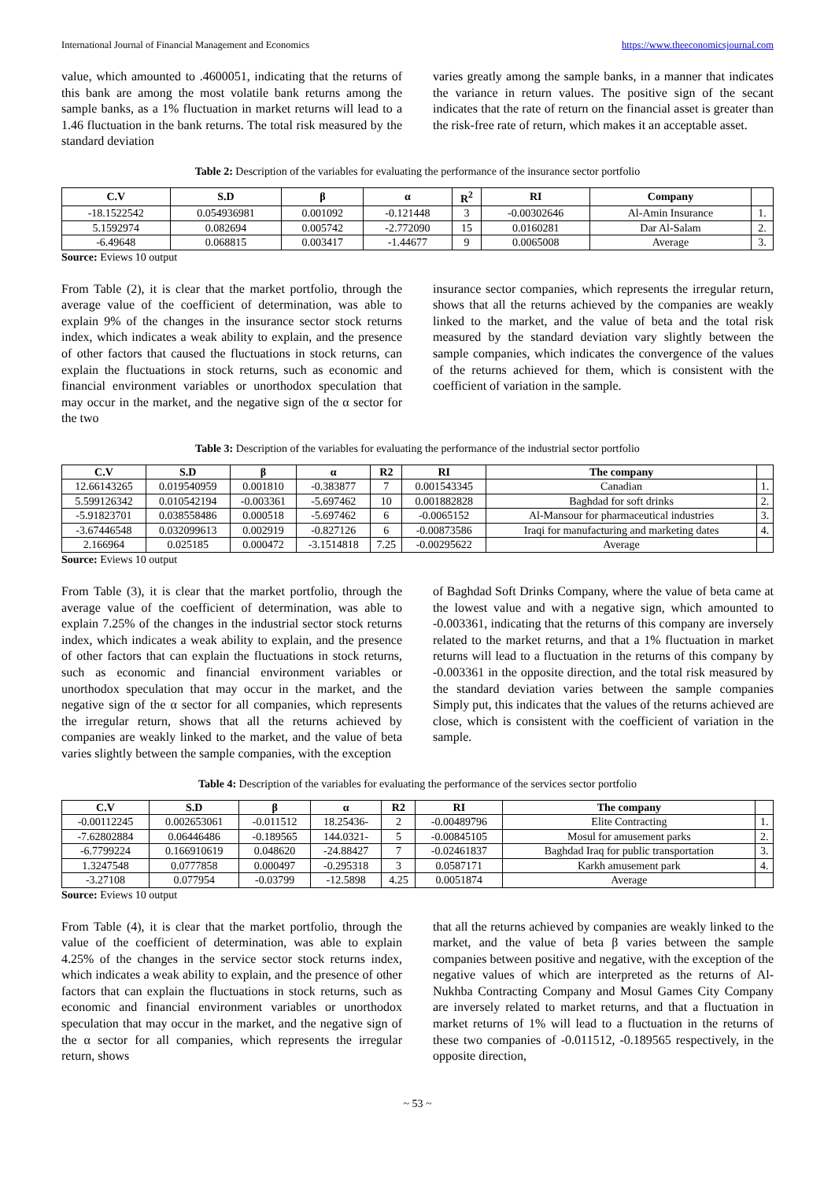International Journal of Financial Management and Economics https://www.theeconomicsjournal.com
value, which amounted to .4600051, indicating that the returns of this bank are among the most volatile bank returns among the sample banks, as a 1% fluctuation in market returns will lead to a 1.46 fluctuation in the bank returns. The total risk measured by the standard deviation
varies greatly among the sample banks, in a manner that indicates the variance in return values. The positive sign of the secant indicates that the rate of return on the financial asset is greater than the risk-free rate of return, which makes it an acceptable asset.
Table 2: Description of the variables for evaluating the performance of the insurance sector portfolio
| C.V | S.D | β | α | R<sup>2</sup> | RI | Company | |
| --- | --- | --- | --- | --- | --- | --- | --- |
| -18.1522542 | 0.054936981 | 0.001092 | -0.121448 | 3 | -0.00302646 | Al-Amin Insurance | 1. |
| 5.1592974 | 0.082694 | 0.005742 | -2.772090 | 15 | 0.0160281 | Dar Al-Salam | 2. |
| -6.49648 | 0.068815 | 0.003417 | -1.44677 | 9 | 0.0065008 | Average | 3. |
Source: Eviews 10 output
From Table (2), it is clear that the market portfolio, through the average value of the coefficient of determination, was able to explain 9% of the changes in the insurance sector stock returns index, which indicates a weak ability to explain, and the presence of other factors that caused the fluctuations in stock returns, can explain the fluctuations in stock returns, such as economic and financial environment variables or unorthodox speculation that may occur in the market, and the negative sign of the α sector for the two
insurance sector companies, which represents the irregular return, shows that all the returns achieved by the companies are weakly linked to the market, and the value of beta and the total risk measured by the standard deviation vary slightly between the sample companies, which indicates the convergence of the values of the returns achieved for them, which is consistent with the coefficient of variation in the sample.
Table 3: Description of the variables for evaluating the performance of the industrial sector portfolio
| C.V | S.D | β | α | R2 | RI | The company | |
| --- | --- | --- | --- | --- | --- | --- | --- |
| 12.66143265 | 0.019540959 | 0.001810 | -0.383877 | 7 | 0.001543345 | Canadian | 1. |
| 5.599126342 | 0.010542194 | -0.003361 | -5.697462 | 10 | 0.001882828 | Baghdad for soft drinks | 2. |
| -5.91823701 | 0.038558486 | 0.000518 | -5.697462 | 6 | -0.0065152 | Al-Mansour for pharmaceutical industries | 3. |
| -3.67446548 | 0.032099613 | 0.002919 | -0.827126 | 6 | -0.00873586 | Iraqi for manufacturing and marketing dates | 4. |
| 2.166964 | 0.025185 | 0.000472 | -3.1514818 | 7.25 | -0.00295622 | Average | |
Source: Eviews 10 output
From Table (3), it is clear that the market portfolio, through the average value of the coefficient of determination, was able to explain 7.25% of the changes in the industrial sector stock returns index, which indicates a weak ability to explain, and the presence of other factors that can explain the fluctuations in stock returns, such as economic and financial environment variables or unorthodox speculation that may occur in the market, and the negative sign of the α sector for all companies, which represents the irregular return, shows that all the returns achieved by companies are weakly linked to the market, and the value of beta varies slightly between the sample companies, with the exception
of Baghdad Soft Drinks Company, where the value of beta came at the lowest value and with a negative sign, which amounted to -0.003361, indicating that the returns of this company are inversely related to the market returns, and that a 1% fluctuation in market returns will lead to a fluctuation in the returns of this company by -0.003361 in the opposite direction, and the total risk measured by the standard deviation varies between the sample companies Simply put, this indicates that the values of the returns achieved are close, which is consistent with the coefficient of variation in the sample.
Table 4: Description of the variables for evaluating the performance of the services sector portfolio
| C.V | S.D | β | α | R2 | RI | The company | |
| --- | --- | --- | --- | --- | --- | --- | --- |
| -0.00112245 | 0.002653061 | -0.011512 | 18.25436- | 2 | -0.00489796 | Elite Contracting | 1. |
| -7.62802884 | 0.06446486 | -0.189565 | 144.0321- | 5 | -0.00845105 | Mosul for amusement parks | 2. |
| -6.7799224 | 0.166910619 | 0.048620 | -24.88427 | 7 | -0.02461837 | Baghdad Iraq for public transportation | 3. |
| 1.3247548 | 0.0777858 | 0.000497 | -0.295318 | 3 | 0.0587171 | Karkh amusement park | 4. |
| -3.27108 | 0.077954 | -0.03799 | -12.5898 | 4.25 | 0.0051874 | Average | |
Source: Eviews 10 output
From Table (4), it is clear that the market portfolio, through the value of the coefficient of determination, was able to explain 4.25% of the changes in the service sector stock returns index, which indicates a weak ability to explain, and the presence of other factors that can explain the fluctuations in stock returns, such as economic and financial environment variables or unorthodox speculation that may occur in the market, and the negative sign of the α sector for all companies, which represents the irregular return, shows
that all the returns achieved by companies are weakly linked to the market, and the value of beta β varies between the sample companies between positive and negative, with the exception of the negative values of which are interpreted as the returns of Al-Nukhba Contracting Company and Mosul Games City Company are inversely related to market returns, and that a fluctuation in market returns of 1% will lead to a fluctuation in the returns of these two companies of -0.011512, -0.189565 respectively, in the opposite direction,
~ 53 ~